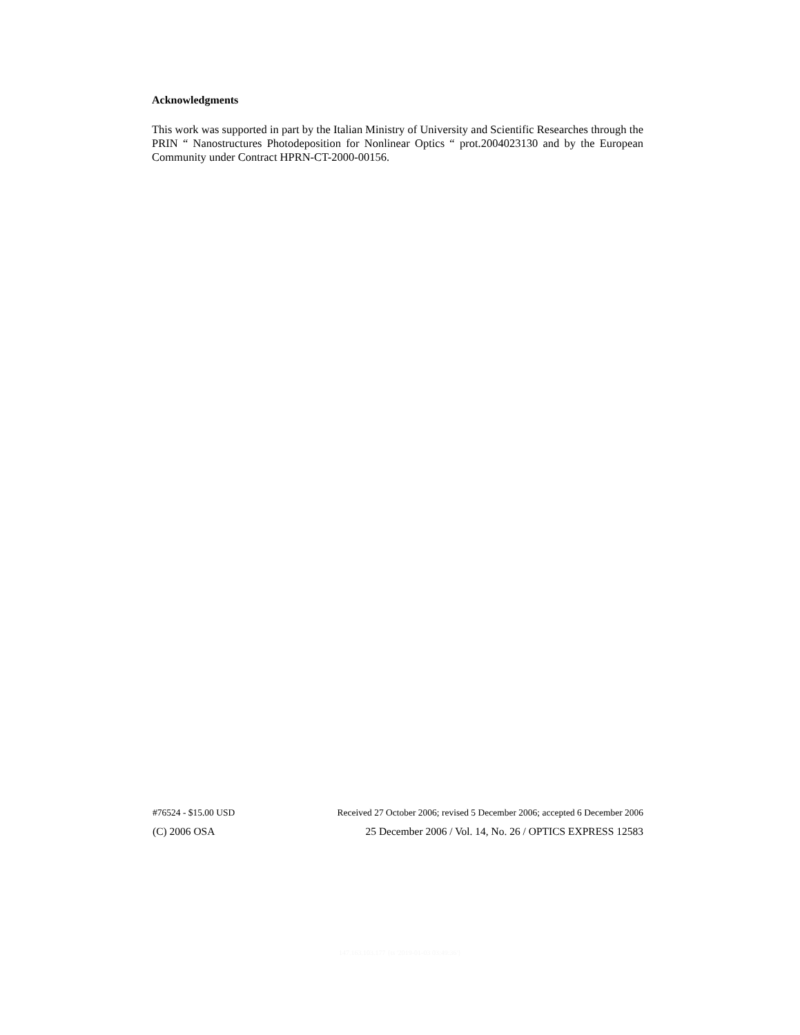Acknowledgments
This work was supported in part by the Italian Ministry of University and Scientific Researches through the PRIN “ Nanostructures Photodeposition for Nonlinear Optics “ prot.2004023130 and by the European Community under Contract HPRN-CT-2000-00156.
#76524 - $15.00 USD Received 27 October 2006; revised 5 December 2006; accepted 6 December 2006
(C) 2006 OSA 25 December 2006 / Vol. 14, No. 26 / OPTICS EXPRESS 12583
147.163.103.177 {ts '2019-01-03 03:49:36'}